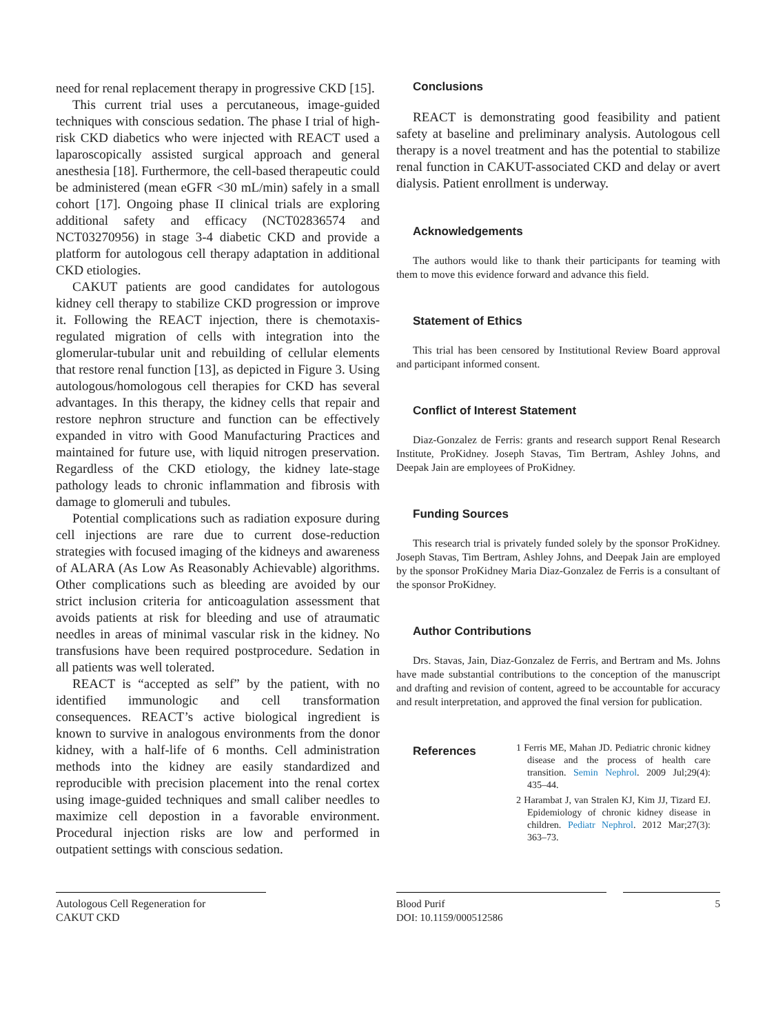need for renal replacement therapy in progressive CKD [15].
This current trial uses a percutaneous, image-guided techniques with conscious sedation. The phase I trial of high-risk CKD diabetics who were injected with REACT used a laparoscopically assisted surgical approach and general anesthesia [18]. Furthermore, the cell-based therapeutic could be administered (mean eGFR <30 mL/min) safely in a small cohort [17]. Ongoing phase II clinical trials are exploring additional safety and efficacy (NCT02836574 and NCT03270956) in stage 3-4 diabetic CKD and provide a platform for autologous cell therapy adaptation in additional CKD etiologies.
CAKUT patients are good candidates for autologous kidney cell therapy to stabilize CKD progression or improve it. Following the REACT injection, there is chemotaxis-regulated migration of cells with integration into the glomerular-tubular unit and rebuilding of cellular elements that restore renal function [13], as depicted in Figure 3. Using autologous/homologous cell therapies for CKD has several advantages. In this therapy, the kidney cells that repair and restore nephron structure and function can be effectively expanded in vitro with Good Manufacturing Practices and maintained for future use, with liquid nitrogen preservation. Regardless of the CKD etiology, the kidney late-stage pathology leads to chronic inflammation and fibrosis with damage to glomeruli and tubules.
Potential complications such as radiation exposure during cell injections are rare due to current dose-reduction strategies with focused imaging of the kidneys and awareness of ALARA (As Low As Reasonably Achievable) algorithms. Other complications such as bleeding are avoided by our strict inclusion criteria for anticoagulation assessment that avoids patients at risk for bleeding and use of atraumatic needles in areas of minimal vascular risk in the kidney. No transfusions have been required postprocedure. Sedation in all patients was well tolerated.
REACT is “accepted as self” by the patient, with no identified immunologic and cell transformation consequences. REACT’s active biological ingredient is known to survive in analogous environments from the donor kidney, with a half-life of 6 months. Cell administration methods into the kidney are easily standardized and reproducible with precision placement into the renal cortex using image-guided techniques and small caliber needles to maximize cell depostion in a favorable environment. Procedural injection risks are low and performed in outpatient settings with conscious sedation.
Conclusions
REACT is demonstrating good feasibility and patient safety at baseline and preliminary analysis. Autologous cell therapy is a novel treatment and has the potential to stabilize renal function in CAKUT-associated CKD and delay or avert dialysis. Patient enrollment is underway.
Acknowledgements
The authors would like to thank their participants for teaming with them to move this evidence forward and advance this field.
Statement of Ethics
This trial has been censored by Institutional Review Board approval and participant informed consent.
Conflict of Interest Statement
Diaz-Gonzalez de Ferris: grants and research support Renal Research Institute, ProKidney. Joseph Stavas, Tim Bertram, Ashley Johns, and Deepak Jain are employees of ProKidney.
Funding Sources
This research trial is privately funded solely by the sponsor ProKidney. Joseph Stavas, Tim Bertram, Ashley Johns, and Deepak Jain are employed by the sponsor ProKidney Maria Diaz-Gonzalez de Ferris is a consultant of the sponsor ProKidney.
Author Contributions
Drs. Stavas, Jain, Diaz-Gonzalez de Ferris, and Bertram and Ms. Johns have made substantial contributions to the conception of the manuscript and drafting and revision of content, agreed to be accountable for accuracy and result interpretation, and approved the final version for publication.
References
1 Ferris ME, Mahan JD. Pediatric chronic kidney disease and the process of health care transition. Semin Nephrol. 2009 Jul;29(4): 435–44.
2 Harambat J, van Stralen KJ, Kim JJ, Tizard EJ. Epidemiology of chronic kidney disease in children. Pediatr Nephrol. 2012 Mar;27(3): 363–73.
Autologous Cell Regeneration for
CAKUT CKD
Blood Purif
DOI: 10.1159/000512586
5